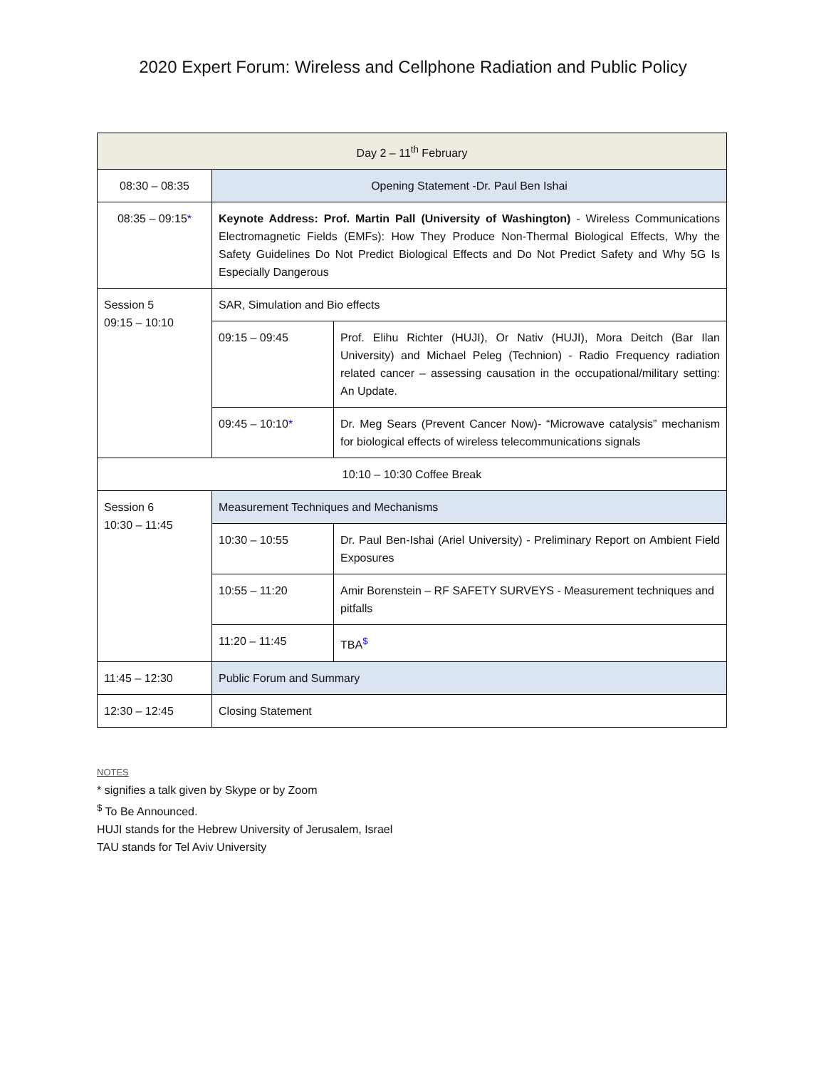2020 Expert Forum: Wireless and Cellphone Radiation and Public Policy
| Day 2 – 11<sup>th</sup> February | | |
| 08:30 – 08:35 | Opening Statement -Dr. Paul Ben Ishai | |
| 08:35 – 09:15 * | Keynote Address: Prof. Martin Pall (University of Washington) - Wireless Communications Electromagnetic Fields (EMFs): How They Produce Non-Thermal Biological Effects, Why the Safety Guidelines Do Not Predict Biological Effects and Do Not Predict Safety and Why 5G Is Especially Dangerous | |
| Session 5 09:15 – 10:10 | SAR, Simulation and Bio effects | |
| | 09:15 – 09:45 | Prof. Elihu Richter (HUJI), Or Nativ (HUJI), Mora Deitch (Bar Ilan University) and Michael Peleg (Technion) - Radio Frequency radiation related cancer – assessing causation in the occupational/military setting: An Update. |
| | 09:45 – 10:10 * | Dr. Meg Sears (Prevent Cancer Now)- “Microwave catalysis” mechanism for biological effects of wireless telecommunications signals |
| 10:10 – 10:30 Coffee Break | | |
| Session 6 10:30 – 11:45 | Measurement Techniques and Mechanisms | |
| | 10:30 – 10:55 | Dr. Paul Ben-Ishai (Ariel University) - Preliminary Report on Ambient Field Exposures |
| | 10:55 – 11:20 | Amir Borenstein – RF SAFETY SURVEYS - Measurement techniques and pitfalls |
| | 11:20 – 11:45 | TBA<sup>$</sup> |
| 11:45 – 12:30 | Public Forum and Summary | |
| 12:30 – 12:45 | Closing Statement | |
NOTES
* signifies a talk given by Skype or by Zoom
<sup>$</sup> To Be Announced.
HUJI stands for the Hebrew University of Jerusalem, Israel
TAU stands for Tel Aviv University